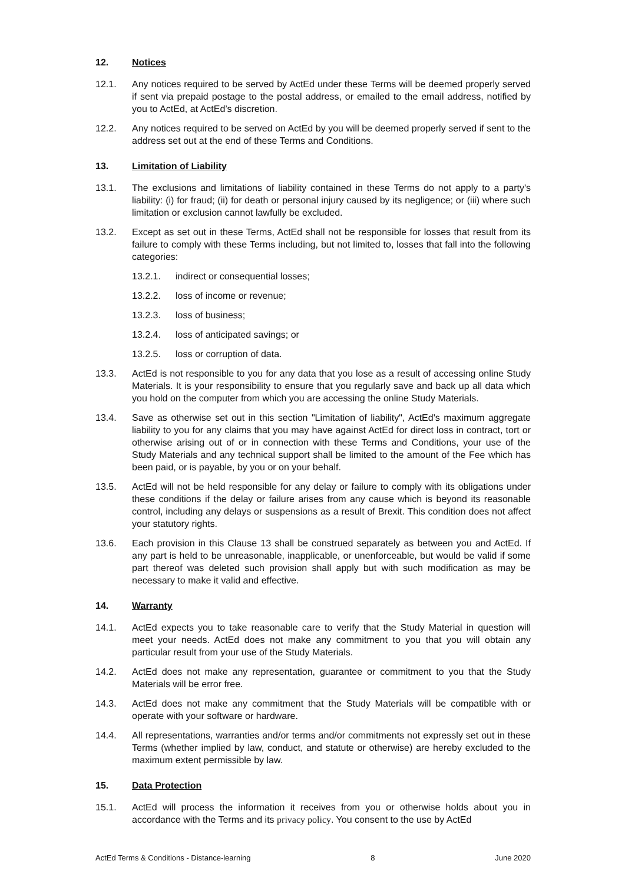12. Notices
12.1. Any notices required to be served by ActEd under these Terms will be deemed properly served if sent via prepaid postage to the postal address, or emailed to the email address, notified by you to ActEd, at ActEd’s discretion.
12.2. Any notices required to be served on ActEd by you will be deemed properly served if sent to the address set out at the end of these Terms and Conditions.
13. Limitation of Liability
13.1. The exclusions and limitations of liability contained in these Terms do not apply to a party's liability: (i) for fraud; (ii) for death or personal injury caused by its negligence; or (iii) where such limitation or exclusion cannot lawfully be excluded.
13.2. Except as set out in these Terms, ActEd shall not be responsible for losses that result from its failure to comply with these Terms including, but not limited to, losses that fall into the following categories:
13.2.1. indirect or consequential losses;
13.2.2. loss of income or revenue;
13.2.3. loss of business;
13.2.4. loss of anticipated savings; or
13.2.5. loss or corruption of data.
13.3. ActEd is not responsible to you for any data that you lose as a result of accessing online Study Materials. It is your responsibility to ensure that you regularly save and back up all data which you hold on the computer from which you are accessing the online Study Materials.
13.4. Save as otherwise set out in this section "Limitation of liability", ActEd's maximum aggregate liability to you for any claims that you may have against ActEd for direct loss in contract, tort or otherwise arising out of or in connection with these Terms and Conditions, your use of the Study Materials and any technical support shall be limited to the amount of the Fee which has been paid, or is payable, by you or on your behalf.
13.5. ActEd will not be held responsible for any delay or failure to comply with its obligations under these conditions if the delay or failure arises from any cause which is beyond its reasonable control, including any delays or suspensions as a result of Brexit. This condition does not affect your statutory rights.
13.6. Each provision in this Clause 13 shall be construed separately as between you and ActEd. If any part is held to be unreasonable, inapplicable, or unenforceable, but would be valid if some part thereof was deleted such provision shall apply but with such modification as may be necessary to make it valid and effective.
14. Warranty
14.1. ActEd expects you to take reasonable care to verify that the Study Material in question will meet your needs. ActEd does not make any commitment to you that you will obtain any particular result from your use of the Study Materials.
14.2. ActEd does not make any representation, guarantee or commitment to you that the Study Materials will be error free.
14.3. ActEd does not make any commitment that the Study Materials will be compatible with or operate with your software or hardware.
14.4. All representations, warranties and/or terms and/or commitments not expressly set out in these Terms (whether implied by law, conduct, and statute or otherwise) are hereby excluded to the maximum extent permissible by law.
15. Data Protection
15.1. ActEd will process the information it receives from you or otherwise holds about you in accordance with the Terms and its privacy policy. You consent to the use by ActEd
ActEd Terms & Conditions - Distance-learning 8 June 2020